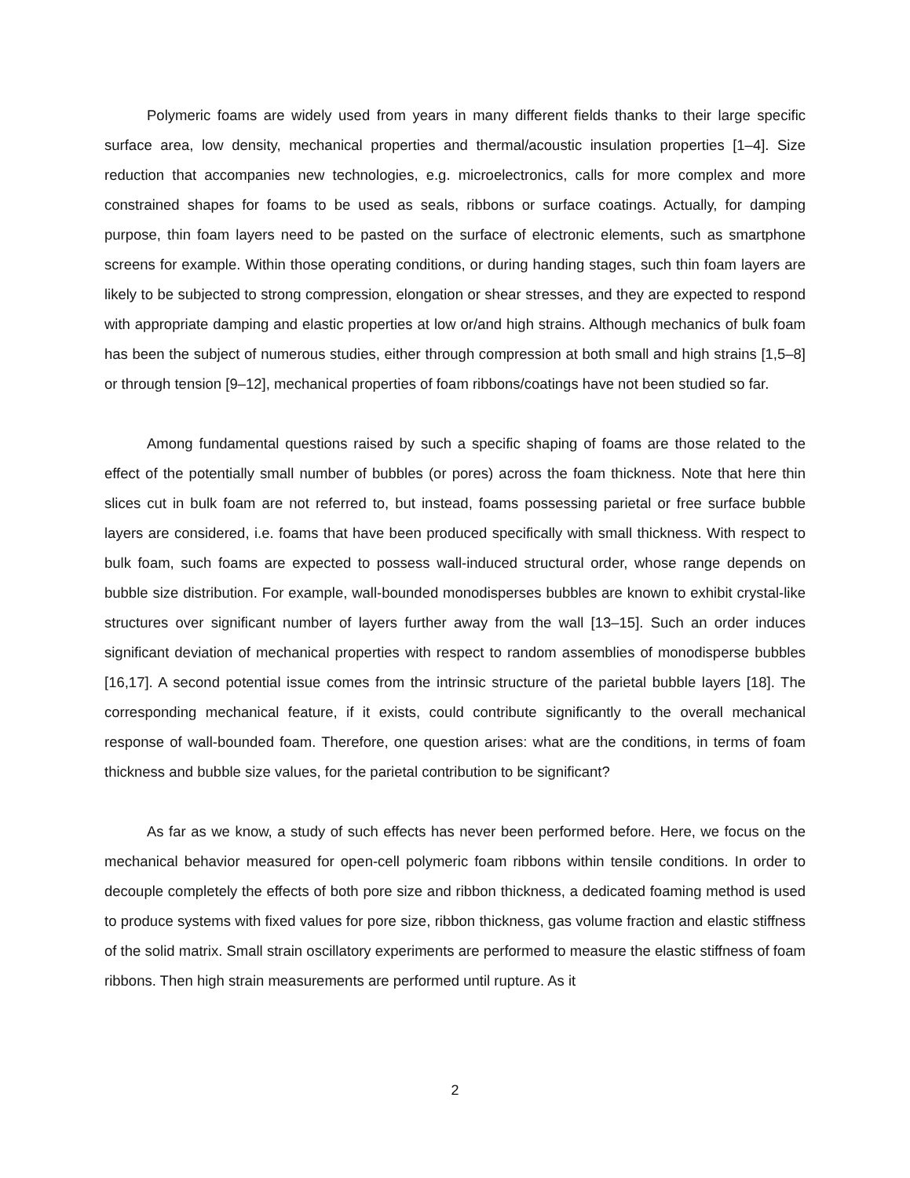Polymeric foams are widely used from years in many different fields thanks to their large specific surface area, low density, mechanical properties and thermal/acoustic insulation properties [1–4]. Size reduction that accompanies new technologies, e.g. microelectronics, calls for more complex and more constrained shapes for foams to be used as seals, ribbons or surface coatings. Actually, for damping purpose, thin foam layers need to be pasted on the surface of electronic elements, such as smartphone screens for example. Within those operating conditions, or during handing stages, such thin foam layers are likely to be subjected to strong compression, elongation or shear stresses, and they are expected to respond with appropriate damping and elastic properties at low or/and high strains. Although mechanics of bulk foam has been the subject of numerous studies, either through compression at both small and high strains [1,5–8] or through tension [9–12], mechanical properties of foam ribbons/coatings have not been studied so far.
Among fundamental questions raised by such a specific shaping of foams are those related to the effect of the potentially small number of bubbles (or pores) across the foam thickness. Note that here thin slices cut in bulk foam are not referred to, but instead, foams possessing parietal or free surface bubble layers are considered, i.e. foams that have been produced specifically with small thickness. With respect to bulk foam, such foams are expected to possess wall-induced structural order, whose range depends on bubble size distribution. For example, wall-bounded monodisperses bubbles are known to exhibit crystal-like structures over significant number of layers further away from the wall [13–15]. Such an order induces significant deviation of mechanical properties with respect to random assemblies of monodisperse bubbles [16,17]. A second potential issue comes from the intrinsic structure of the parietal bubble layers [18]. The corresponding mechanical feature, if it exists, could contribute significantly to the overall mechanical response of wall-bounded foam. Therefore, one question arises: what are the conditions, in terms of foam thickness and bubble size values, for the parietal contribution to be significant?
As far as we know, a study of such effects has never been performed before. Here, we focus on the mechanical behavior measured for open-cell polymeric foam ribbons within tensile conditions. In order to decouple completely the effects of both pore size and ribbon thickness, a dedicated foaming method is used to produce systems with fixed values for pore size, ribbon thickness, gas volume fraction and elastic stiffness of the solid matrix. Small strain oscillatory experiments are performed to measure the elastic stiffness of foam ribbons. Then high strain measurements are performed until rupture. As it
2